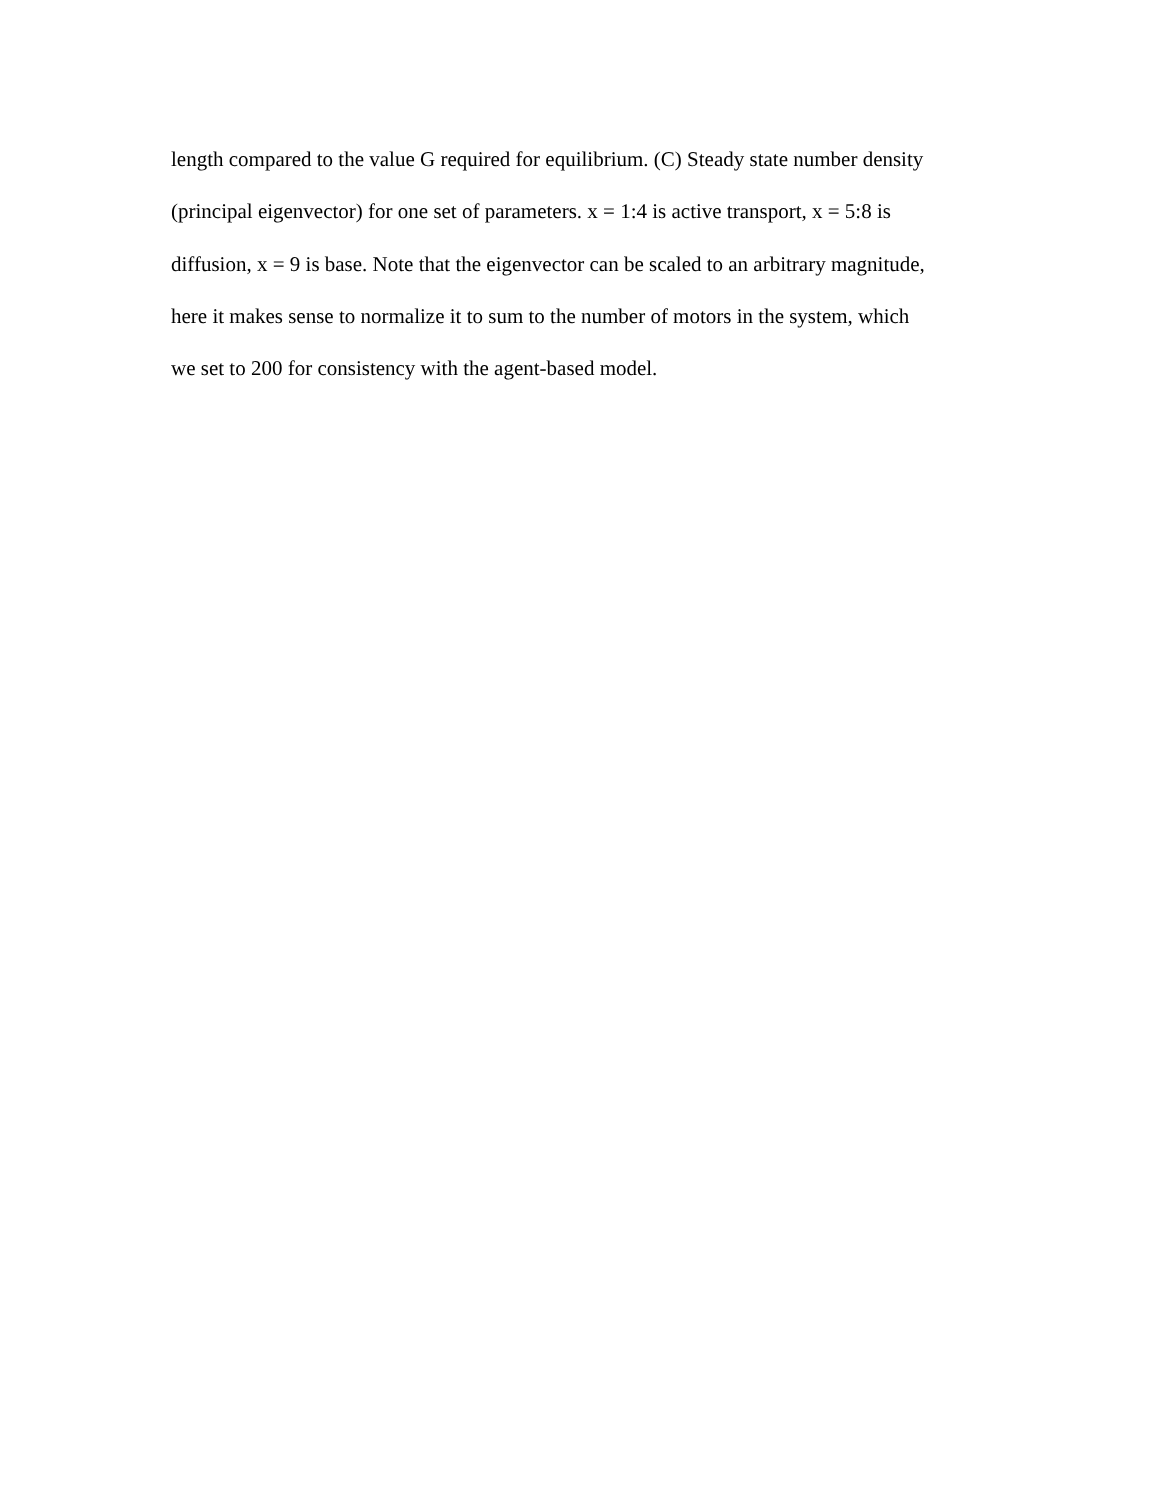length compared to the value G required for equilibrium. (C) Steady state number density
(principal eigenvector) for one set of parameters. x = 1:4 is active transport, x = 5:8 is
diffusion, x = 9 is base. Note that the eigenvector can be scaled to an arbitrary magnitude,
here it makes sense to normalize it to sum to the number of motors in the system, which
we set to 200 for consistency with the agent-based model.